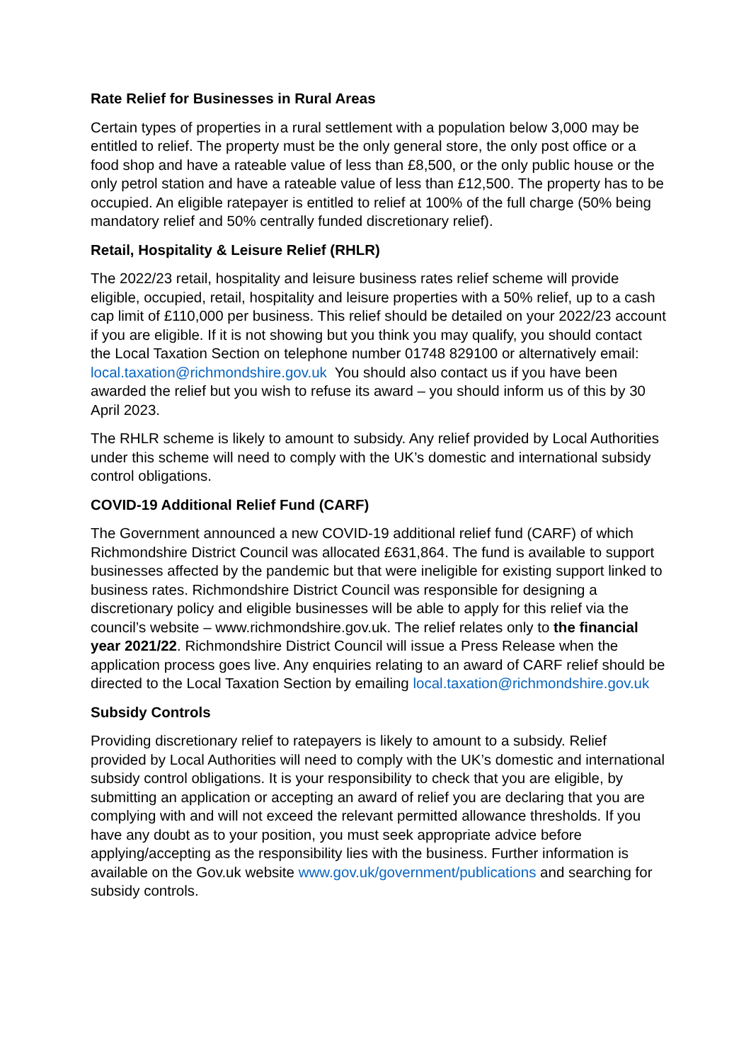Rate Relief for Businesses in Rural Areas
Certain types of properties in a rural settlement with a population below 3,000 may be entitled to relief. The property must be the only general store, the only post office or a food shop and have a rateable value of less than £8,500, or the only public house or the only petrol station and have a rateable value of less than £12,500. The property has to be occupied. An eligible ratepayer is entitled to relief at 100% of the full charge (50% being mandatory relief and 50% centrally funded discretionary relief).
Retail, Hospitality & Leisure Relief (RHLR)
The 2022/23 retail, hospitality and leisure business rates relief scheme will provide eligible, occupied, retail, hospitality and leisure properties with a 50% relief, up to a cash cap limit of £110,000 per business. This relief should be detailed on your 2022/23 account if you are eligible. If it is not showing but you think you may qualify, you should contact the Local Taxation Section on telephone number 01748 829100 or alternatively email: local.taxation@richmondshire.gov.uk You should also contact us if you have been awarded the relief but you wish to refuse its award – you should inform us of this by 30 April 2023.
The RHLR scheme is likely to amount to subsidy. Any relief provided by Local Authorities under this scheme will need to comply with the UK’s domestic and international subsidy control obligations.
COVID-19 Additional Relief Fund (CARF)
The Government announced a new COVID-19 additional relief fund (CARF) of which Richmondshire District Council was allocated £631,864. The fund is available to support businesses affected by the pandemic but that were ineligible for existing support linked to business rates. Richmondshire District Council was responsible for designing a discretionary policy and eligible businesses will be able to apply for this relief via the council’s website – www.richmondshire.gov.uk. The relief relates only to the financial year 2021/22. Richmondshire District Council will issue a Press Release when the application process goes live. Any enquiries relating to an award of CARF relief should be directed to the Local Taxation Section by emailing local.taxation@richmondshire.gov.uk
Subsidy Controls
Providing discretionary relief to ratepayers is likely to amount to a subsidy. Relief provided by Local Authorities will need to comply with the UK’s domestic and international subsidy control obligations. It is your responsibility to check that you are eligible, by submitting an application or accepting an award of relief you are declaring that you are complying with and will not exceed the relevant permitted allowance thresholds. If you have any doubt as to your position, you must seek appropriate advice before applying/accepting as the responsibility lies with the business. Further information is available on the Gov.uk website www.gov.uk/government/publications and searching for subsidy controls.